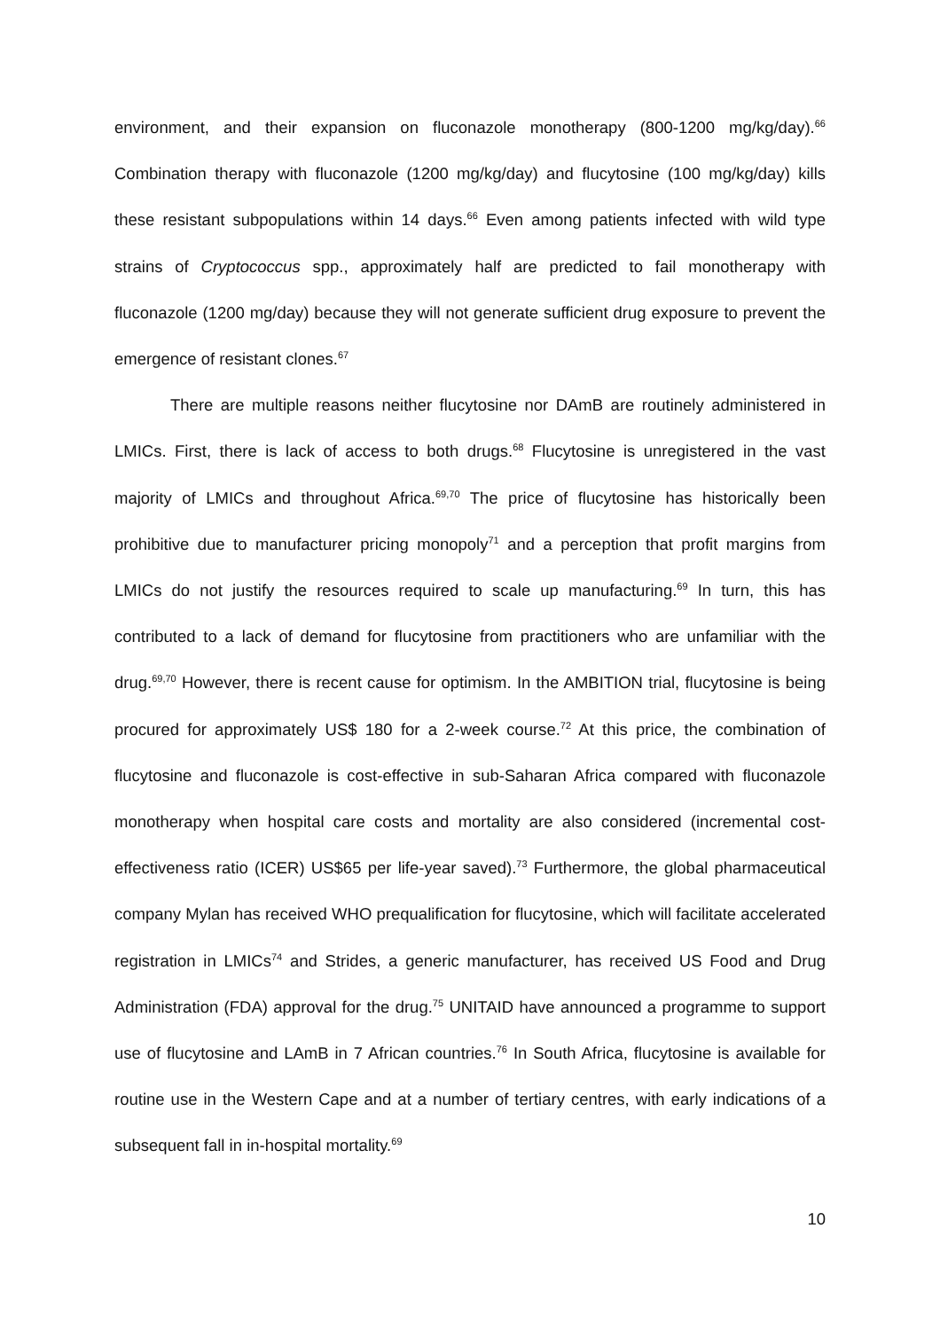environment, and their expansion on fluconazole monotherapy (800-1200 mg/kg/day).<sup>66</sup> Combination therapy with fluconazole (1200 mg/kg/day) and flucytosine (100 mg/kg/day) kills these resistant subpopulations within 14 days.<sup>66</sup> Even among patients infected with wild type strains of Cryptococcus spp., approximately half are predicted to fail monotherapy with fluconazole (1200 mg/day) because they will not generate sufficient drug exposure to prevent the emergence of resistant clones.<sup>67</sup>
There are multiple reasons neither flucytosine nor DAmB are routinely administered in LMICs. First, there is lack of access to both drugs.<sup>68</sup> Flucytosine is unregistered in the vast majority of LMICs and throughout Africa.<sup>69,70</sup> The price of flucytosine has historically been prohibitive due to manufacturer pricing monopoly<sup>71</sup> and a perception that profit margins from LMICs do not justify the resources required to scale up manufacturing.<sup>69</sup> In turn, this has contributed to a lack of demand for flucytosine from practitioners who are unfamiliar with the drug.<sup>69,70</sup> However, there is recent cause for optimism. In the AMBITION trial, flucytosine is being procured for approximately US$ 180 for a 2-week course.<sup>72</sup> At this price, the combination of flucytosine and fluconazole is cost-effective in sub-Saharan Africa compared with fluconazole monotherapy when hospital care costs and mortality are also considered (incremental cost-effectiveness ratio (ICER) US$65 per life-year saved).<sup>73</sup> Furthermore, the global pharmaceutical company Mylan has received WHO prequalification for flucytosine, which will facilitate accelerated registration in LMICs<sup>74</sup> and Strides, a generic manufacturer, has received US Food and Drug Administration (FDA) approval for the drug.<sup>75</sup> UNITAID have announced a programme to support use of flucytosine and LAmB in 7 African countries.<sup>76</sup> In South Africa, flucytosine is available for routine use in the Western Cape and at a number of tertiary centres, with early indications of a subsequent fall in in-hospital mortality.<sup>69</sup>
10